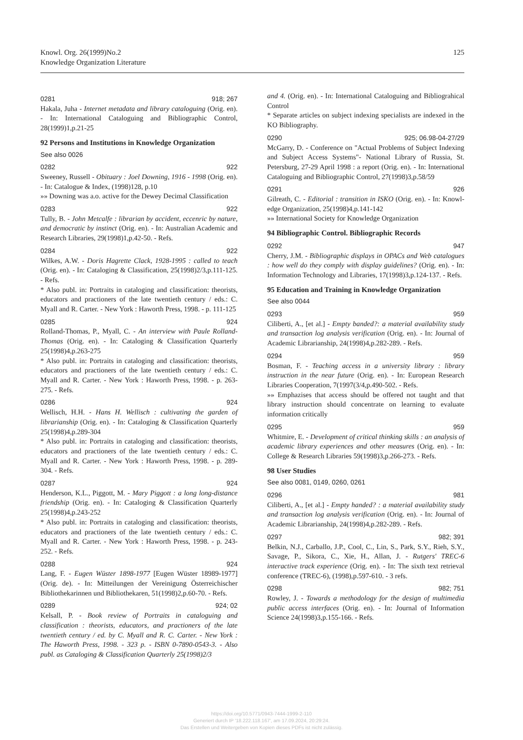Knowl. Org. 26(1999)No.2
Knowledge Organization Literature
125
0281 918; 267
Hakala, Juha - Internet metadata and library cataloguing (Orig. en). - In: International Cataloguing and Bibliographic Control, 28(1999)1,p.21-25
92 Persons and Institutions in Knowledge Organization
See also 0026
0282 922
Sweeney, Russell - Obituary : Joel Downing, 1916 - 1998 (Orig. en). - In: Catalogue & Index, (1998)128, p.10
»» Downing was a.o. active for the Dewey Decimal Classification
0283 922
Tully, B. - John Metcalfe : librarian by accident, eccenric by nature, and democratic by instinct (Orig. en). - In: Australian Academic and Research Libraries, 29(1998)1,p.42-50. - Refs.
0284 922
Wilkes, A.W. - Doris Hagrette Clack, 1928-1995 : called to teach (Orig. en). - In: Cataloging & Classification, 25(1998)2/3,p.111-125. - Refs.
* Also publ. in: Portraits in cataloging and classification: theorists, educators and practioners of the late twentieth century / eds.: C. Myall and R. Carter. - New York : Haworth Press, 1998. - p. 111-125
0285 924
Rolland-Thomas, P., Myall, C. - An interview with Paule Rolland-Thomas (Orig. en). - In: Cataloging & Classification Quarterly 25(1998)4,p.263-275
* Also publ. in: Portraits in cataloging and classification: theorists, educators and practioners of the late twentieth century / eds.: C. Myall and R. Carter. - New York : Haworth Press, 1998. - p. 263-275. - Refs.
0286 924
Wellisch, H.H. - Hans H. Wellisch : cultivating the garden of librarianship (Orig. en). - In: Cataloging & Classification Quarterly 25(1998)4,p.289-304
* Also publ. in: Portraits in cataloging and classification: theorists, educators and practioners of the late twentieth century / eds.: C. Myall and R. Carter. - New York : Haworth Press, 1998. - p. 289-304. - Refs.
0287 924
Henderson, K.L., Piggott, M. - Mary Piggott : a long long-distance friendship (Orig. en). - In: Cataloging & Classification Quarterly 25(1998)4,p.243-252
* Also publ. in: Portraits in cataloging and classification: theorists, educators and practioners of the late twentieth century / eds.: C. Myall and R. Carter. - New York : Haworth Press, 1998. - p. 243-252. - Refs.
0288 924
Lang, F. - Eugen Wüster 1898-1977 [Eugen Wüster 18989-1977] (Orig. de). - In: Mitteilungen der Vereinigung Österreichischer Bibliothekarinnen und Bibliothekaren, 51(1998)2,p.60-70. - Refs.
0289 924; 02
Kelsall, P. - Book review of Portraits in cataloguing and classification : theorists, educators, and practioners of the late twentieth century / ed. by C. Myall and R. C. Carter. - New York : The Haworth Press, 1998. - 323 p. - ISBN 0-7890-0543-3. - Also publ. as Cataloging & Classification Quarterly 25(1998)2/3
and 4. (Orig. en). - In: International Cataloguing and Bibliograhical Control
* Separate articles on subject indexing specialists are indexed in the KO Bibliography.
0290 925; 06.98-04-27/29
McGarry, D. - Conference on "Actual Problems of Subject Indexing and Subject Access Systems"- National Library of Russia, St. Petersburg, 27-29 April 1998 : a report (Orig. en). - In: International Cataloguing and Bibliographic Control, 27(1998)3,p.58/59
0291 926
Gilreath, C. - Editorial : transition in ISKO (Orig. en). - In: Knowl-edge Organization, 25(1998)4,p.141-142
»» International Society for Knowledge Organization
94 Bibliographic Control. Bibliographic Records
0292 947
Cherry, J.M. - Bibliographic displays in OPACs and Web catalogues : how well do they comply with display guidelines? (Orig. en). - In: Information Technology and Libraries, 17(1998)3,p.124-137. - Refs.
95 Education and Training in Knowledge Organization
See also 0044
0293 959
Ciliberti, A., [et al.] - Empty banded?: a material availability study and transaction log analysis verification (Orig. en). - In: Journal of Academic Librarianship, 24(1998)4,p.282-289. - Refs.
0294 959
Bosman, F. - Teaching access in a university library : library instruction in the near future (Orig. en). - In: European Research Libraries Cooperation, 7(1997(3/4,p.490-502. - Refs.
»» Emphazises that access should be offered not taught and that library instruction should concentrate on learning to evaluate information critically
0295 959
Whitmire, E. - Development of critical thinking skills : an analysis of academic library experiences and other measures (Orig. en). - In: College & Research Libraries 59(1998)3,p.266-273. - Refs.
98 User Studies
See also 0081, 0149, 0260, 0261
0296 981
Ciliberti, A., [et al.] - Empty handed? : a material availability study and transaction log analysis verification (Orig. en). - In: Journal of Academic Librarianship, 24(1998)4,p.282-289. - Refs.
0297 982; 391
Belkin, N.J., Carballo, J.P., Cool, C., Lin, S., Park, S.Y., Rieh, S.Y., Savage, P., Sikora, C., Xie, H., Allan, J. - Rutgers' TREC-6 interactive track experience (Orig. en). - In: The sixth text retrieval conference (TREC-6), (1998),p.597-610. - 3 refs.
0298 982; 751
Rowley, J. - Towards a methodology for the design of multimedia public access interfaces (Orig. en). - In: Journal of Information Science 24(1998)3,p.155-166. - Refs.
https://doi.org/10.5771/0943-7444-1999-2-110
Generiert durch IP '18.222.118.167', am 17.09.2024, 20:29:24.
Das Erstellen und Weitergeben von Kopien dieses PDFs ist nicht zulässig.